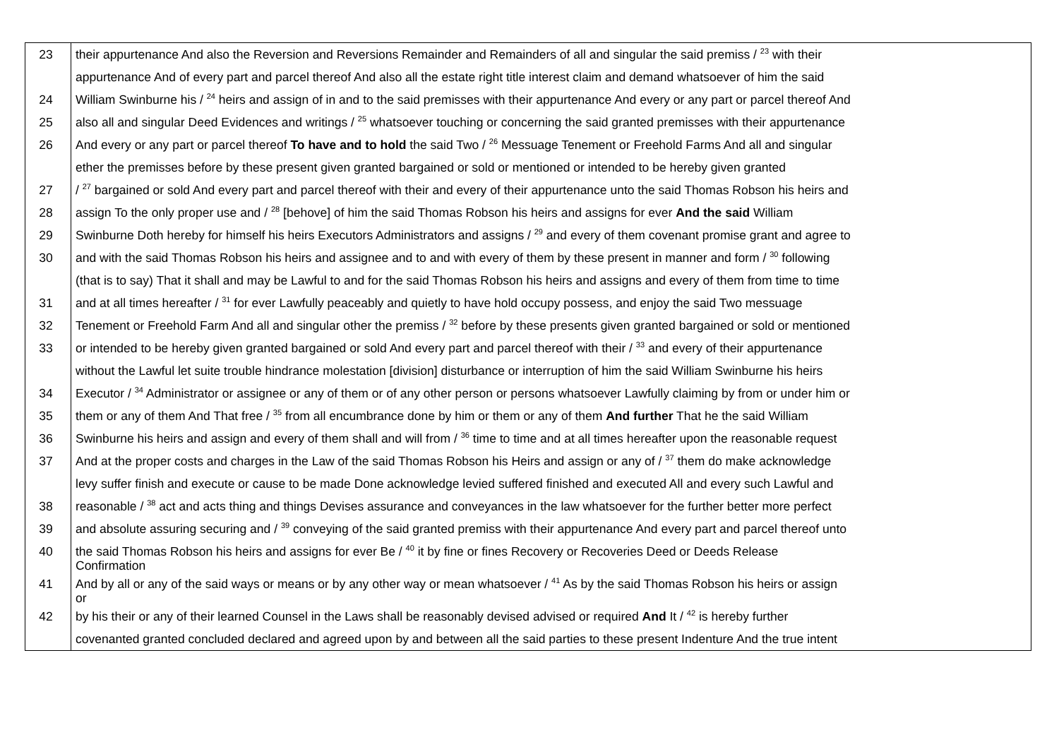| 23 | their appurtenance And also the Reversion and Reversions Remainder and Remainders of all and singular the said premiss / <sup>23</sup> with their |
| | appurtenance And of every part and parcel thereof And also all the estate right title interest claim and demand whatsoever of him the said |
| 24 | William Swinburne his / <sup>24</sup> heirs and assign of in and to the said premisses with their appurtenance And every or any part or parcel thereof And |
| 25 | also all and singular Deed Evidences and writings / <sup>25</sup> whatsoever touching or concerning the said granted premisses with their appurtenance |
| 26 | And every or any part or parcel thereof To have and to hold the said Two / <sup>26</sup> Messuage Tenement or Freehold Farms And all and singular |
| | ether the premisses before by these present given granted bargained or sold or mentioned or intended to be hereby given granted |
| 27 | / <sup>27</sup> bargained or sold And every part and parcel thereof with their and every of their appurtenance unto the said Thomas Robson his heirs and |
| 28 | assign To the only proper use and / <sup>28</sup> [behove] of him the said Thomas Robson his heirs and assigns for ever And the said William |
| 29 | Swinburne Doth hereby for himself his heirs Executors Administrators and assigns / <sup>29</sup> and every of them covenant promise grant and agree to |
| 30 | and with the said Thomas Robson his heirs and assignee and to and with every of them by these present in manner and form / <sup>30</sup> following |
| | (that is to say) That it shall and may be Lawful to and for the said Thomas Robson his heirs and assigns and every of them from time to time |
| 31 | and at all times hereafter / <sup>31</sup> for ever Lawfully peaceably and quietly to have hold occupy possess, and enjoy the said Two messuage |
| 32 | Tenement or Freehold Farm And all and singular other the premiss / <sup>32</sup> before by these presents given granted bargained or sold or mentioned |
| 33 | or intended to be hereby given granted bargained or sold And every part and parcel thereof with their / <sup>33</sup> and every of their appurtenance |
| | without the Lawful let suite trouble hindrance molestation [division] disturbance or interruption of him the said William Swinburne his heirs |
| 34 | Executor / <sup>34</sup> Administrator or assignee or any of them or of any other person or persons whatsoever Lawfully claiming by from or under him or |
| 35 | them or any of them And That free / <sup>35</sup> from all encumbrance done by him or them or any of them And further That he the said William |
| 36 | Swinburne his heirs and assign and every of them shall and will from / <sup>36</sup> time to time and at all times hereafter upon the reasonable request |
| 37 | And at the proper costs and charges in the Law of the said Thomas Robson his Heirs and assign or any of / <sup>37</sup> them do make acknowledge |
| | levy suffer finish and execute or cause to be made Done acknowledge levied suffered finished and executed All and every such Lawful and |
| 38 | reasonable / <sup>38</sup> act and acts thing and things Devises assurance and conveyances in the law whatsoever for the further better more perfect |
| 39 | and absolute assuring securing and / <sup>39</sup> conveying of the said granted premiss with their appurtenance And every part and parcel thereof unto |
| 40 | the said Thomas Robson his heirs and assigns for ever Be / <sup>40</sup> it by fine or fines Recovery or Recoveries Deed or Deeds Release Confirmation |
| 41 | And by all or any of the said ways or means or by any other way or mean whatsoever / <sup>41</sup> As by the said Thomas Robson his heirs or assign or |
| 42 | by his their or any of their learned Counsel in the Laws shall be reasonably devised advised or required And It / <sup>42</sup> is hereby further |
| | covenanted granted concluded declared and agreed upon by and between all the said parties to these present Indenture And the true intent |